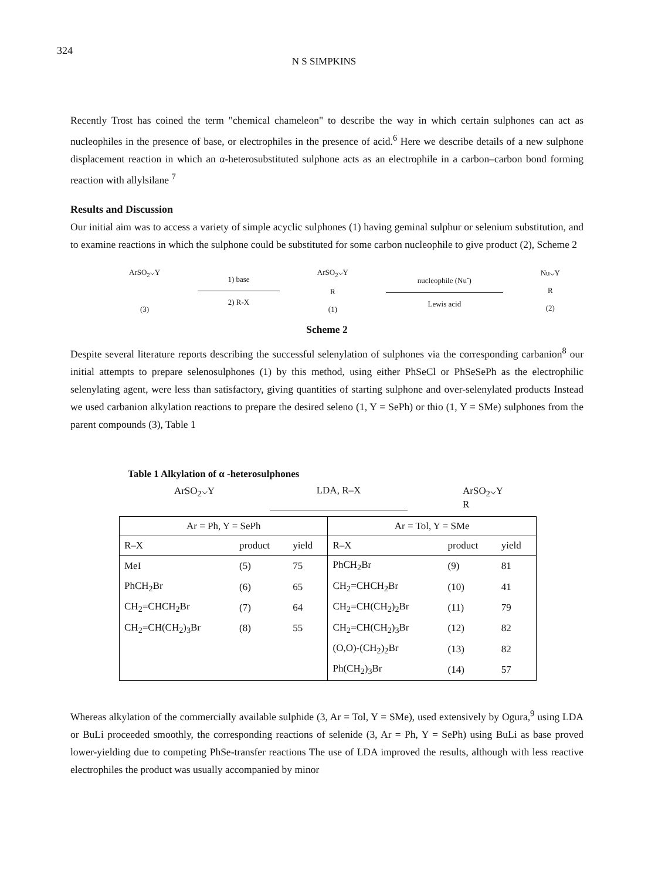324
N S SIMPKINS
Recently Trost has coined the term "chemical chameleon" to describe the way in which certain sulphones can act as nucleophiles in the presence of base, or electrophiles in the presence of acid.<sup>6</sup> Here we describe details of a new sulphone displacement reaction in which an α-heterosubstituted sulphone acts as an electrophile in a carbon–carbon bond forming reaction with allylsilane <sup>7</sup>
Results and Discussion
Our initial aim was to access a variety of simple acyclic sulphones (1) having geminal sulphur or selenium substitution, and to examine reactions in which the sulphone could be substituted for some carbon nucleophile to give product (2), Scheme 2
ArSO<sub>2</sub>⌵Y
(3)
1) base
2) R-X
ArSO<sub>2</sub>⌵Y
R
(1)
nucleophile (Nu<sup>-</sup>)
Lewis acid
Nu⌵Y
R
(2)
Scheme 2
Despite several literature reports describing the successful selenylation of sulphones via the corresponding carbanion<sup>8</sup> our initial attempts to prepare selenosulphones (1) by this method, using either PhSeCl or PhSeSePh as the electrophilic selenylating agent, were less than satisfactory, giving quantities of starting sulphone and over-selenylated products Instead we used carbanion alkylation reactions to prepare the desired seleno (1, Y = SePh) or thio (1, Y = SMe) sulphones from the parent compounds (3), Table 1
Table 1 Alkylation of α -heterosulphones
ArSO<sub>2</sub>⌵Y LDA, R–X ArSO<sub>2</sub>⌵Y
R
| Ar = Ph, Y = SePh | | | Ar = Tol, Y = SMe | | |
| --- | --- | --- | --- | --- | --- |
| R–X | product | yield | R–X | product | yield |
| MeI | (5) | 75 | PhCH<sub>2</sub>Br | (9) | 81 |
| PhCH<sub>2</sub>Br | (6) | 65 | CH<sub>2</sub>=CHCH<sub>2</sub>Br | (10) | 41 |
| CH<sub>2</sub>=CHCH<sub>2</sub>Br | (7) | 64 | CH<sub>2</sub>=CH(CH<sub>2</sub>)<sub>2</sub>Br | (11) | 79 |
| CH<sub>2</sub>=CH(CH<sub>2</sub>)<sub>3</sub>Br | (8) | 55 | CH<sub>2</sub>=CH(CH<sub>2</sub>)<sub>3</sub>Br | (12) | 82 |
| | | | (O,O)-(CH<sub>2</sub>)<sub>2</sub>Br | (13) | 82 |
| | | | Ph(CH<sub>2</sub>)<sub>3</sub>Br | (14) | 57 |
Whereas alkylation of the commercially available sulphide (3, Ar = Tol, Y = SMe), used extensively by Ogura,<sup>9</sup> using LDA or BuLi proceeded smoothly, the corresponding reactions of selenide (3, Ar = Ph, Y = SePh) using BuLi as base proved lower-yielding due to competing PhSe-transfer reactions The use of LDA improved the results, although with less reactive electrophiles the product was usually accompanied by minor